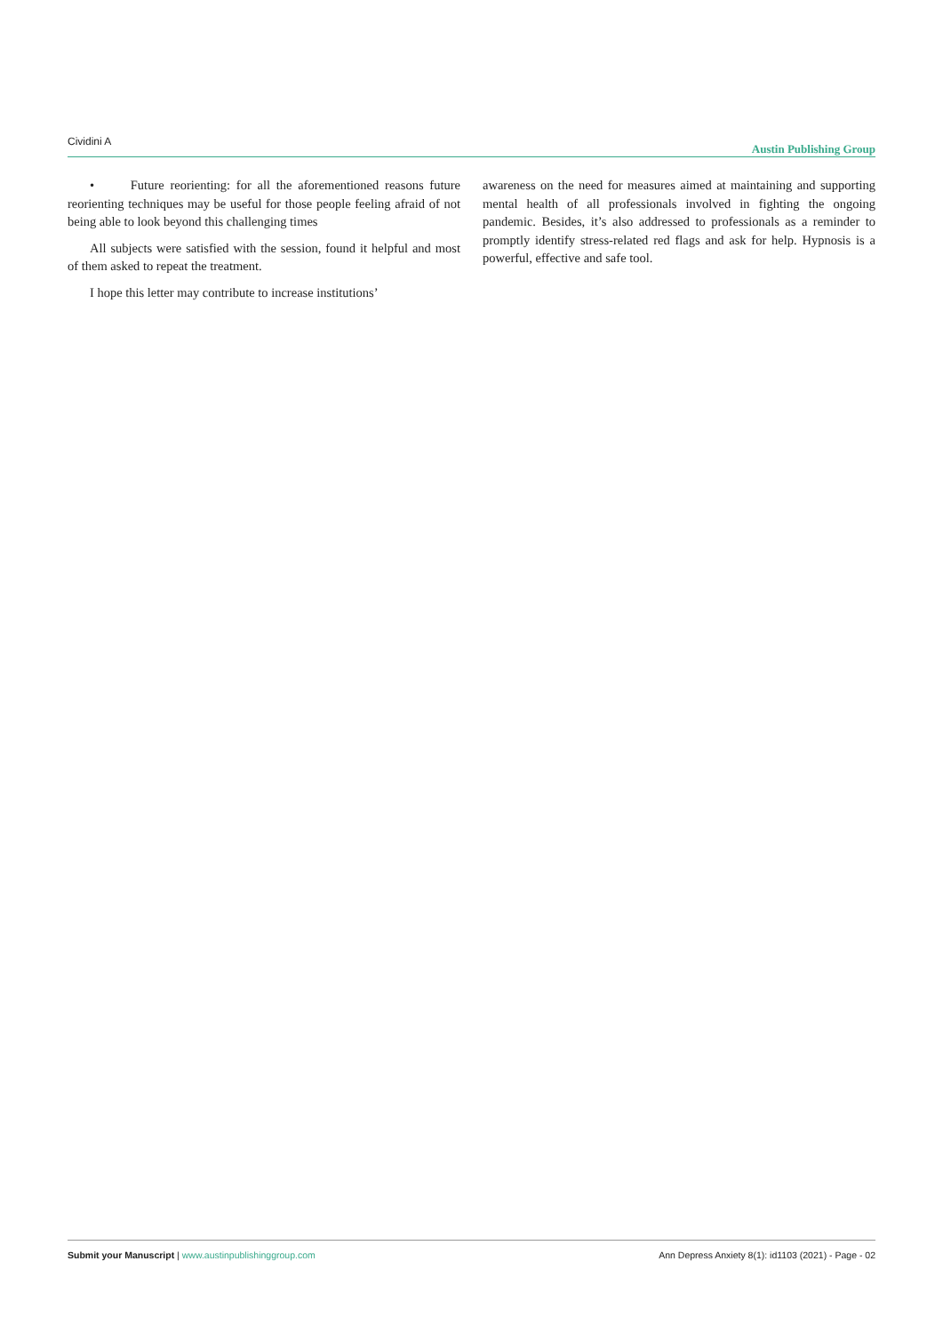Cividini A Austin Publishing Group
• Future reorienting: for all the aforementioned reasons future reorienting techniques may be useful for those people feeling afraid of not being able to look beyond this challenging times
All subjects were satisfied with the session, found it helpful and most of them asked to repeat the treatment.
I hope this letter may contribute to increase institutions’
awareness on the need for measures aimed at maintaining and supporting mental health of all professionals involved in fighting the ongoing pandemic. Besides, it’s also addressed to professionals as a reminder to promptly identify stress-related red flags and ask for help. Hypnosis is a powerful, effective and safe tool.
Submit your Manuscript | www.austinpublishinggroup.com Ann Depress Anxiety 8(1): id1103 (2021) - Page - 02